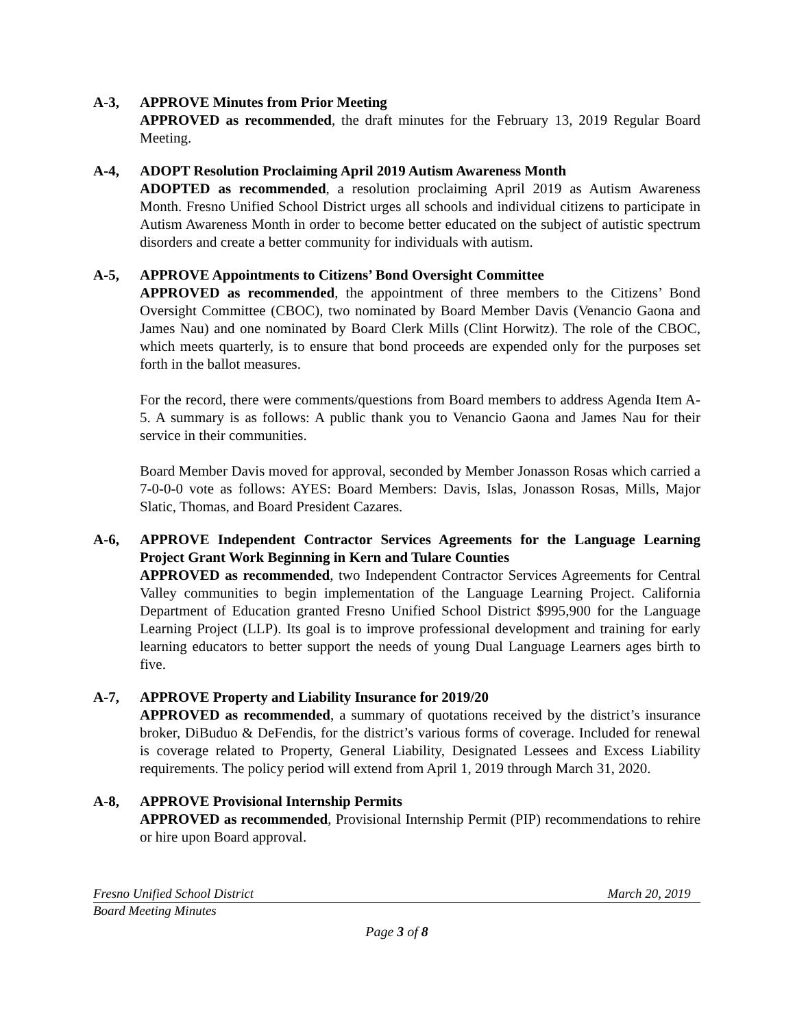A-3, APPROVE Minutes from Prior Meeting
APPROVED as recommended, the draft minutes for the February 13, 2019 Regular Board Meeting.
A-4, ADOPT Resolution Proclaiming April 2019 Autism Awareness Month
ADOPTED as recommended, a resolution proclaiming April 2019 as Autism Awareness Month. Fresno Unified School District urges all schools and individual citizens to participate in Autism Awareness Month in order to become better educated on the subject of autistic spectrum disorders and create a better community for individuals with autism.
A-5, APPROVE Appointments to Citizens’ Bond Oversight Committee
APPROVED as recommended, the appointment of three members to the Citizens’ Bond Oversight Committee (CBOC), two nominated by Board Member Davis (Venancio Gaona and James Nau) and one nominated by Board Clerk Mills (Clint Horwitz). The role of the CBOC, which meets quarterly, is to ensure that bond proceeds are expended only for the purposes set forth in the ballot measures.
For the record, there were comments/questions from Board members to address Agenda Item A-5. A summary is as follows: A public thank you to Venancio Gaona and James Nau for their service in their communities.
Board Member Davis moved for approval, seconded by Member Jonasson Rosas which carried a 7-0-0-0 vote as follows: AYES: Board Members: Davis, Islas, Jonasson Rosas, Mills, Major Slatic, Thomas, and Board President Cazares.
A-6, APPROVE Independent Contractor Services Agreements for the Language Learning Project Grant Work Beginning in Kern and Tulare Counties
APPROVED as recommended, two Independent Contractor Services Agreements for Central Valley communities to begin implementation of the Language Learning Project. California Department of Education granted Fresno Unified School District $995,900 for the Language Learning Project (LLP). Its goal is to improve professional development and training for early learning educators to better support the needs of young Dual Language Learners ages birth to five.
A-7, APPROVE Property and Liability Insurance for 2019/20
APPROVED as recommended, a summary of quotations received by the district’s insurance broker, DiBuduo & DeFendis, for the district’s various forms of coverage. Included for renewal is coverage related to Property, General Liability, Designated Lessees and Excess Liability requirements. The policy period will extend from April 1, 2019 through March 31, 2020.
A-8, APPROVE Provisional Internship Permits
APPROVED as recommended, Provisional Internship Permit (PIP) recommendations to rehire or hire upon Board approval.
Fresno Unified School District March 20, 2019
Board Meeting Minutes
Page 3 of 8